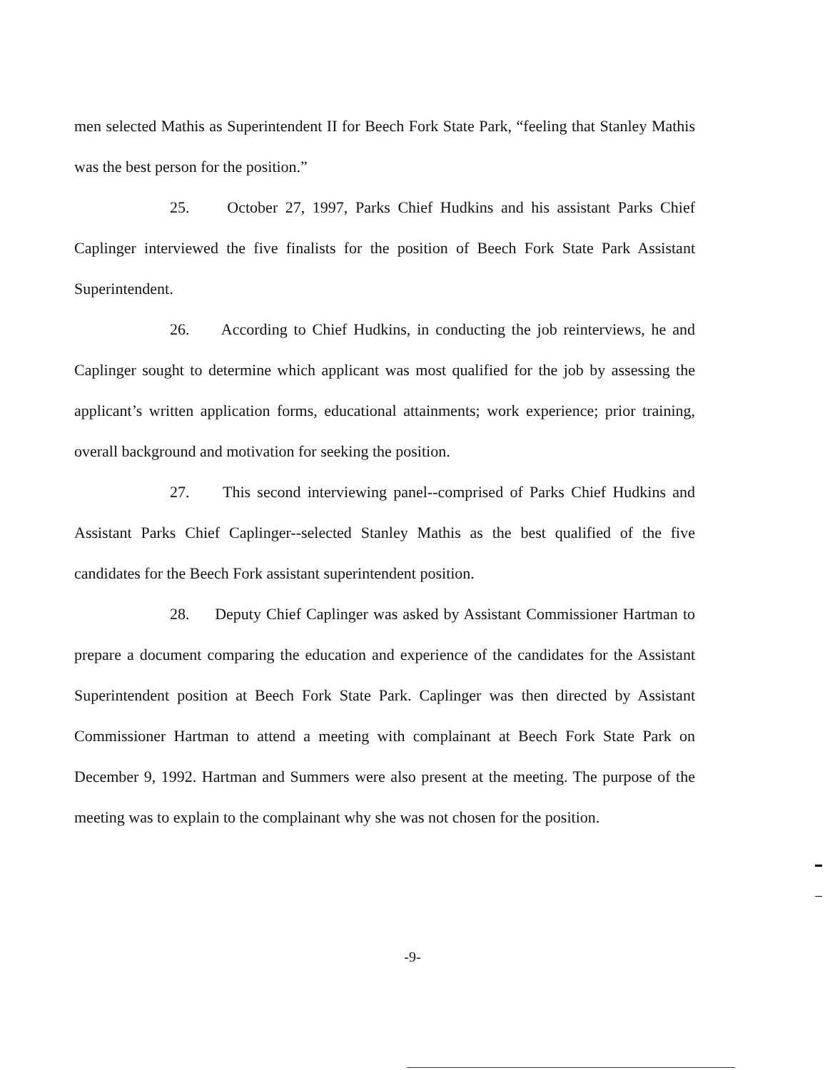men selected Mathis as Superintendent II for Beech Fork State Park, “feeling that Stanley Mathis was the best person for the position.”
25. October 27, 1997, Parks Chief Hudkins and his assistant Parks Chief Caplinger interviewed the five finalists for the position of Beech Fork State Park Assistant Superintendent.
26. According to Chief Hudkins, in conducting the job reinterviews, he and Caplinger sought to determine which applicant was most qualified for the job by assessing the applicant’s written application forms, educational attainments; work experience; prior training, overall background and motivation for seeking the position.
27. This second interviewing panel--comprised of Parks Chief Hudkins and Assistant Parks Chief Caplinger--selected Stanley Mathis as the best qualified of the five candidates for the Beech Fork assistant superintendent position.
28. Deputy Chief Caplinger was asked by Assistant Commissioner Hartman to prepare a document comparing the education and experience of the candidates for the Assistant Superintendent position at Beech Fork State Park. Caplinger was then directed by Assistant Commissioner Hartman to attend a meeting with complainant at Beech Fork State Park on December 9, 1992. Hartman and Summers were also present at the meeting. The purpose of the meeting was to explain to the complainant why she was not chosen for the position.
-9-